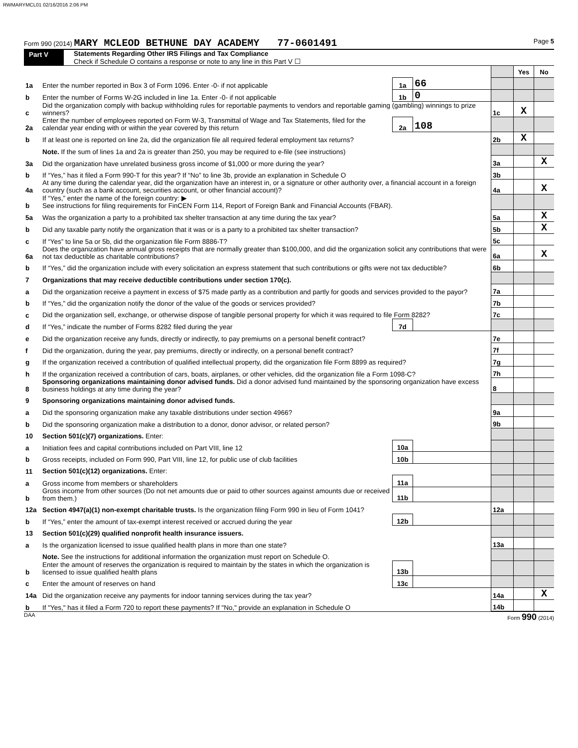RWMARYMCL01 02/16/2016 2:06 PM
Form 990 (2014) MARY MCLEOD BETHUNE DAY ACADEMY 77-0601491 Page 5
Part V Statements Regarding Other IRS Filings and Tax Compliance
Check if Schedule O contains a response or note to any line in this Part V ☐
| | | | | | Yes | No |
| 1a | Enter the number reported in Box 3 of Form 1096. Enter -0- if not applicable | 1a | 66 | | | |
| b | Enter the number of Forms W-2G included in line 1a. Enter -0- if not applicable | 1b | 0 | | | |
| c | Did the organization comply with backup withholding rules for reportable payments to vendors and reportable gaming (gambling) winnings to prize winners? | | | 1c | X | |
| 2a | Enter the number of employees reported on Form W-3, Transmittal of Wage and Tax Statements, filed for the calendar year ending with or within the year covered by this return | 2a | 108 | | | |
| b | If at least one is reported on line 2a, did the organization file all required federal employment tax returns? | | | 2b | X | |
| | Note. If the sum of lines 1a and 2a is greater than 250, you may be required to e-file (see instructions) | | | | | |
| 3a | Did the organization have unrelated business gross income of $1,000 or more during the year? | | | 3a | | X |
| b | If “Yes,” has it filed a Form 990-T for this year? If “No” to line 3b, provide an explanation in Schedule O | | | 3b | | |
| 4a | At any time during the calendar year, did the organization have an interest in, or a signature or other authority over, a financial account in a foreign country (such as a bank account, securities account, or other financial account)? | | | 4a | | X |
| b | If “Yes,” enter the name of the foreign country: ▶ See instructions for filing requirements for FinCEN Form 114, Report of Foreign Bank and Financial Accounts (FBAR). | | | | | |
| 5a | Was the organization a party to a prohibited tax shelter transaction at any time during the tax year? | | | 5a | | X |
| b | Did any taxable party notify the organization that it was or is a party to a prohibited tax shelter transaction? | | | 5b | | X |
| c | If “Yes” to line 5a or 5b, did the organization file Form 8886-T? | | | 5c | | |
| 6a | Does the organization have annual gross receipts that are normally greater than $100,000, and did the organization solicit any contributions that were not tax deductible as charitable contributions? | | | 6a | | X |
| b | If “Yes,” did the organization include with every solicitation an express statement that such contributions or gifts were not tax deductible? | | | 6b | | |
| 7 | Organizations that may receive deductible contributions under section 170(c). | | | | | |
| a | Did the organization receive a payment in excess of $75 made partly as a contribution and partly for goods and services provided to the payor? | | | 7a | | |
| b | If “Yes,” did the organization notify the donor of the value of the goods or services provided? | | | 7b | | |
| c | Did the organization sell, exchange, or otherwise dispose of tangible personal property for which it was required to file Form 8282? | | | 7c | | |
| d | If “Yes,” indicate the number of Forms 8282 filed during the year | 7d | | | | |
| e | Did the organization receive any funds, directly or indirectly, to pay premiums on a personal benefit contract? | | | 7e | | |
| f | Did the organization, during the year, pay premiums, directly or indirectly, on a personal benefit contract? | | | 7f | | |
| g | If the organization received a contribution of qualified intellectual property, did the organization file Form 8899 as required? | | | 7g | | |
| h | If the organization received a contribution of cars, boats, airplanes, or other vehicles, did the organization file a Form 1098-C? | | | 7h | | |
| 8 | Sponsoring organizations maintaining donor advised funds. Did a donor advised fund maintained by the sponsoring organization have excess business holdings at any time during the year? | | | 8 | | |
| 9 | Sponsoring organizations maintaining donor advised funds. | | | | | |
| a | Did the sponsoring organization make any taxable distributions under section 4966? | | | 9a | | |
| b | Did the sponsoring organization make a distribution to a donor, donor advisor, or related person? | | | 9b | | |
| 10 | Section 501(c)(7) organizations. Enter: | | | | | |
| a | Initiation fees and capital contributions included on Part VIII, line 12 | 10a | | | | |
| b | Gross receipts, included on Form 990, Part VIII, line 12, for public use of club facilities | 10b | | | | |
| 11 | Section 501(c)(12) organizations. Enter: | | | | | |
| a | Gross income from members or shareholders | 11a | | | | |
| b | Gross income from other sources (Do not net amounts due or paid to other sources against amounts due or received from them.) | 11b | | | | |
| 12a | Section 4947(a)(1) non-exempt charitable trusts. Is the organization filing Form 990 in lieu of Form 1041? | | | 12a | | |
| b | If “Yes,” enter the amount of tax-exempt interest received or accrued during the year | 12b | | | | |
| 13 | Section 501(c)(29) qualified nonprofit health insurance issuers. | | | | | |
| a | Is the organization licensed to issue qualified health plans in more than one state? | | | 13a | | |
| | Note. See the instructions for additional information the organization must report on Schedule O. | | | | | |
| b | Enter the amount of reserves the organization is required to maintain by the states in which the organization is licensed to issue qualified health plans | 13b | | | | |
| c | Enter the amount of reserves on hand | 13c | | | | |
| 14a | Did the organization receive any payments for indoor tanning services during the tax year? | | | 14a | | X |
| b | If "Yes," has it filed a Form 720 to report these payments? If "No," provide an explanation in Schedule O | | | 14b | | |
DAA Form 990 (2014)